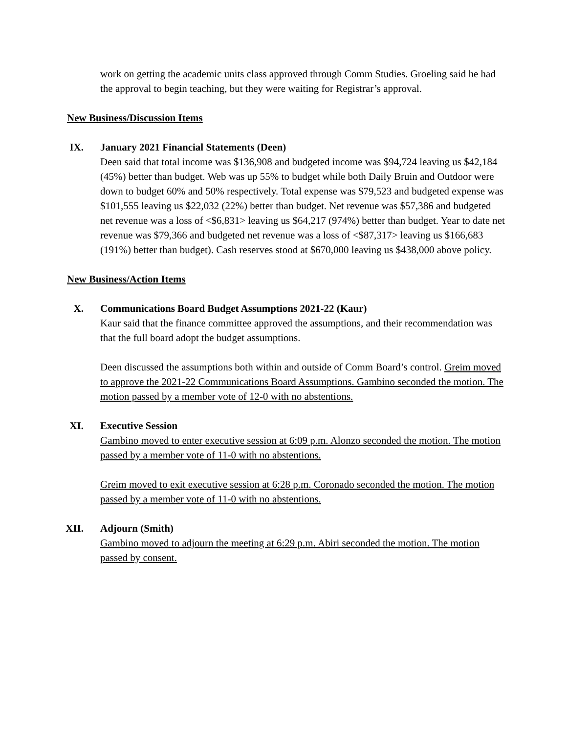work on getting the academic units class approved through Comm Studies. Groeling said he had the approval to begin teaching, but they were waiting for Registrar’s approval.
New Business/Discussion Items
IX. January 2021 Financial Statements (Deen)
Deen said that total income was $136,908 and budgeted income was $94,724 leaving us $42,184 (45%) better than budget. Web was up 55% to budget while both Daily Bruin and Outdoor were down to budget 60% and 50% respectively. Total expense was $79,523 and budgeted expense was $101,555 leaving us $22,032 (22%) better than budget. Net revenue was $57,386 and budgeted net revenue was a loss of <$6,831> leaving us $64,217 (974%) better than budget. Year to date net revenue was $79,366 and budgeted net revenue was a loss of <$87,317> leaving us $166,683 (191%) better than budget). Cash reserves stood at $670,000 leaving us $438,000 above policy.
New Business/Action Items
X. Communications Board Budget Assumptions 2021-22 (Kaur)
Kaur said that the finance committee approved the assumptions, and their recommendation was that the full board adopt the budget assumptions.
Deen discussed the assumptions both within and outside of Comm Board’s control. Greim moved to approve the 2021-22 Communications Board Assumptions. Gambino seconded the motion. The motion passed by a member vote of 12-0 with no abstentions.
XI. Executive Session
Gambino moved to enter executive session at 6:09 p.m. Alonzo seconded the motion. The motion passed by a member vote of 11-0 with no abstentions.
Greim moved to exit executive session at 6:28 p.m. Coronado seconded the motion. The motion passed by a member vote of 11-0 with no abstentions.
XII. Adjourn (Smith)
Gambino moved to adjourn the meeting at 6:29 p.m. Abiri seconded the motion. The motion passed by consent.